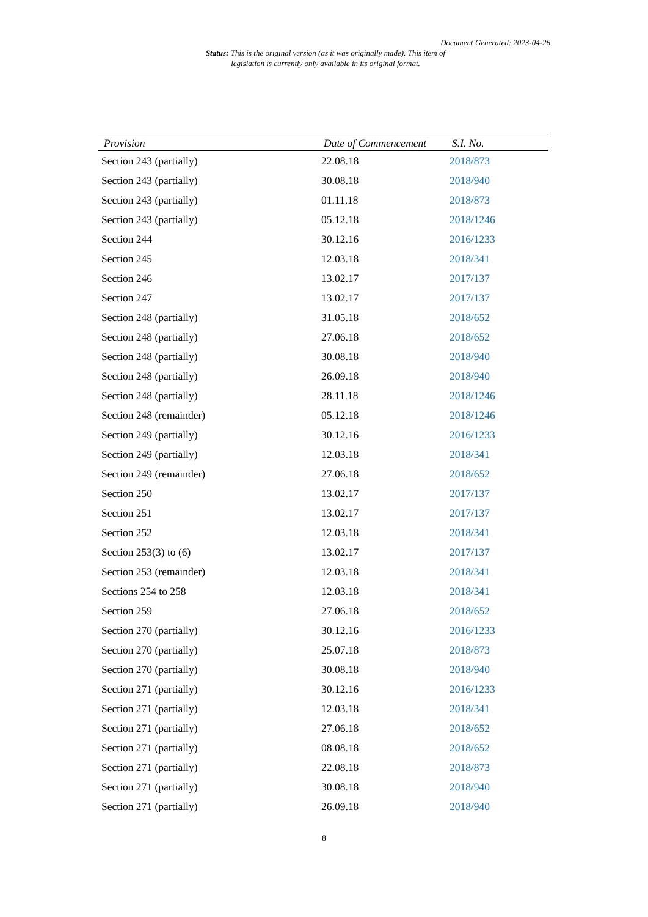Document Generated: 2023-04-26
Status: This is the original version (as it was originally made). This item of legislation is currently only available in its original format.
| Provision | Date of Commencement | S.I. No. |
| --- | --- | --- |
| Section 243 (partially) | 22.08.18 | 2018/873 |
| Section 243 (partially) | 30.08.18 | 2018/940 |
| Section 243 (partially) | 01.11.18 | 2018/873 |
| Section 243 (partially) | 05.12.18 | 2018/1246 |
| Section 244 | 30.12.16 | 2016/1233 |
| Section 245 | 12.03.18 | 2018/341 |
| Section 246 | 13.02.17 | 2017/137 |
| Section 247 | 13.02.17 | 2017/137 |
| Section 248 (partially) | 31.05.18 | 2018/652 |
| Section 248 (partially) | 27.06.18 | 2018/652 |
| Section 248 (partially) | 30.08.18 | 2018/940 |
| Section 248 (partially) | 26.09.18 | 2018/940 |
| Section 248 (partially) | 28.11.18 | 2018/1246 |
| Section 248 (remainder) | 05.12.18 | 2018/1246 |
| Section 249 (partially) | 30.12.16 | 2016/1233 |
| Section 249 (partially) | 12.03.18 | 2018/341 |
| Section 249 (remainder) | 27.06.18 | 2018/652 |
| Section 250 | 13.02.17 | 2017/137 |
| Section 251 | 13.02.17 | 2017/137 |
| Section 252 | 12.03.18 | 2018/341 |
| Section 253(3) to (6) | 13.02.17 | 2017/137 |
| Section 253 (remainder) | 12.03.18 | 2018/341 |
| Sections 254 to 258 | 12.03.18 | 2018/341 |
| Section 259 | 27.06.18 | 2018/652 |
| Section 270 (partially) | 30.12.16 | 2016/1233 |
| Section 270 (partially) | 25.07.18 | 2018/873 |
| Section 270 (partially) | 30.08.18 | 2018/940 |
| Section 271 (partially) | 30.12.16 | 2016/1233 |
| Section 271 (partially) | 12.03.18 | 2018/341 |
| Section 271 (partially) | 27.06.18 | 2018/652 |
| Section 271 (partially) | 08.08.18 | 2018/652 |
| Section 271 (partially) | 22.08.18 | 2018/873 |
| Section 271 (partially) | 30.08.18 | 2018/940 |
| Section 271 (partially) | 26.09.18 | 2018/940 |
8